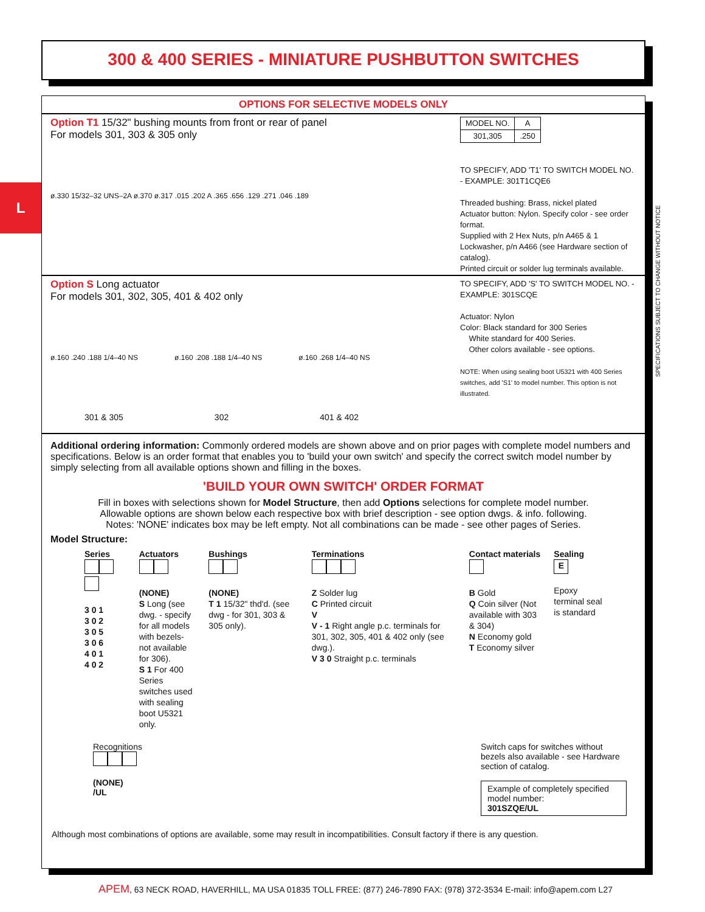300 & 400 SERIES - MINIATURE PUSHBUTTON SWITCHES
L
SPECIFICATIONS SUBJECT TO CHANGE WITHOUT NOTICE
OPTIONS FOR SELECTIVE MODELS ONLY
Option T1 15/32" bushing mounts from front or rear of panel
For models 301, 303 & 305 only
ø.330 15/32–32 UNS–2A ø.370 ø.317 .015 .202 A .365 .656 .129 .271 .046 .189
| MODEL NO. | A |
| --- | --- |
| 301,305 | .250 |
TO SPECIFY, ADD 'T1' TO SWITCH MODEL NO. - EXAMPLE: 301T1CQE6
Threaded bushing: Brass, nickel plated
Actuator button: Nylon. Specify color - see order format.
Supplied with 2 Hex Nuts, p/n A465 & 1 Lockwasher, p/n A466 (see Hardware section of catalog).
Printed circuit or solder lug terminals available.
Option S Long actuator
For models 301, 302, 305, 401 & 402 only
ø.160 .240 .188 1/4–40 NS ø.160 .208 .188 1/4–40 NS ø.160 .268 1/4–40 NS
301 & 305 302 401 & 402
TO SPECIFY, ADD 'S' TO SWITCH MODEL NO. - EXAMPLE: 301SCQE
Actuator: Nylon
Color: Black standard for 300 Series
White standard for 400 Series.
Other colors available - see options.
NOTE: When using sealing boot U5321 with 400 Series switches, add 'S1' to model number. This option is not illustrated.
Additional ordering information: Commonly ordered models are shown above and on prior pages with complete model numbers and specifications. Below is an order format that enables you to 'build your own switch' and specify the correct switch model number by simply selecting from all available options shown and filling in the boxes.
'BUILD YOUR OWN SWITCH' ORDER FORMAT
Fill in boxes with selections shown for Model Structure, then add Options selections for complete model number.
Allowable options are shown below each respective box with brief description - see option dwgs. & info. following.
Notes: 'NONE' indicates box may be left empty. Not all combinations can be made - see other pages of Series.
Model Structure:
Series
3 0 1
3 0 2
3 0 5
3 0 6
4 0 1
4 0 2
Actuators
(NONE)
S Long (see dwg. - specify for all models with bezels- not available for 306).
S 1 For 400 Series switches used with sealing boot U5321 only.
Bushings
(NONE)
T 1 15/32" thd'd. (see dwg - for 301, 303 & 305 only).
Terminations
Z Solder lug
C Printed circuit
V
V - 1 Right angle p.c. terminals for 301, 302, 305, 401 & 402 only (see dwg.).
V 3 0 Straight p.c. terminals
Contact materials
B Gold
Q Coin silver (Not available with 303 & 304)
N Economy gold
T Economy silver
Sealing
E
Epoxy terminal seal is standard
Recognitions
(NONE)
/UL
Switch caps for switches without bezels also available - see Hardware section of catalog.
Example of completely specified model number:
301SZQE/UL
Although most combinations of options are available, some may result in incompatibilities. Consult factory if there is any question.
APEM, 63 NECK ROAD, HAVERHILL, MA USA 01835 TOLL FREE: (877) 246-7890 FAX: (978) 372-3534 E-mail: info@apem.com L27